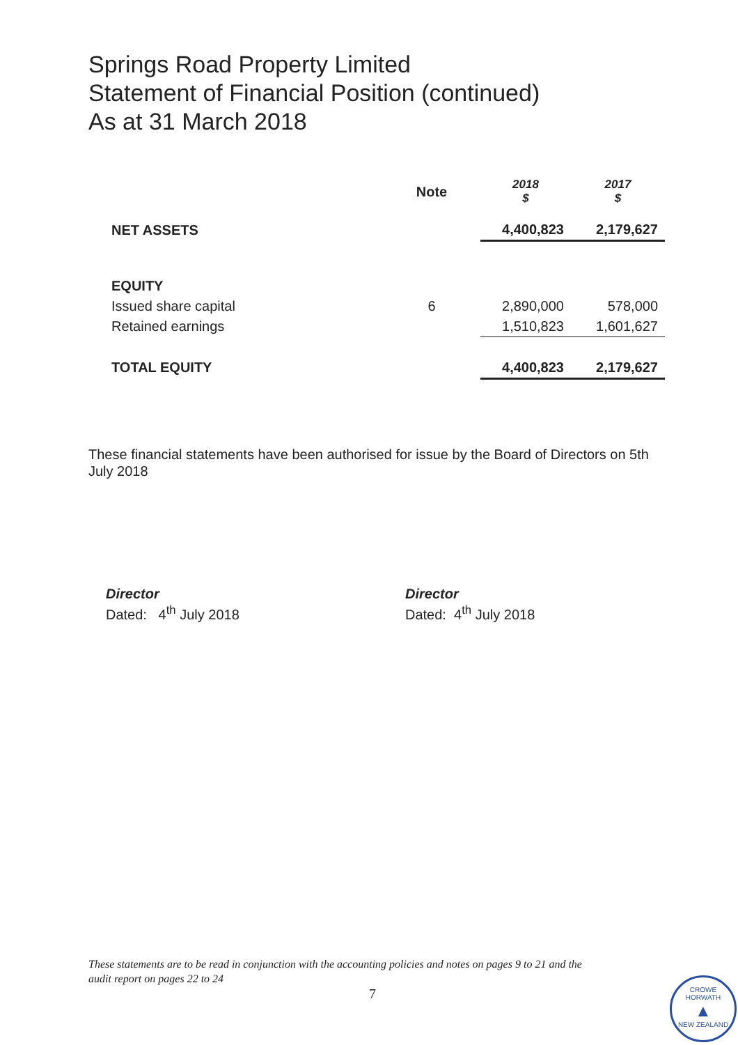Springs Road Property Limited
Statement of Financial Position (continued)
As at 31 March 2018
| | Note | 2018 $ | 2017 $ |
| --- | --- | --- | --- |
| NET ASSETS | | 4,400,823 | 2,179,627 |
| EQUITY | | | |
| Issued share capital | 6 | 2,890,000 | 578,000 |
| Retained earnings | | 1,510,823 | 1,601,627 |
| TOTAL EQUITY | | 4,400,823 | 2,179,627 |
These financial statements have been authorised for issue by the Board of Directors on 5th July 2018
Director
Dated: 4<sup>th</sup> July 2018
Director
Dated: 4<sup>th</sup> July 2018
These statements are to be read in conjunction with the accounting policies and notes on pages 9 to 21 and the
audit report on pages 22 to 24
7
CROWE HORWATH
▲
NEW ZEALAND